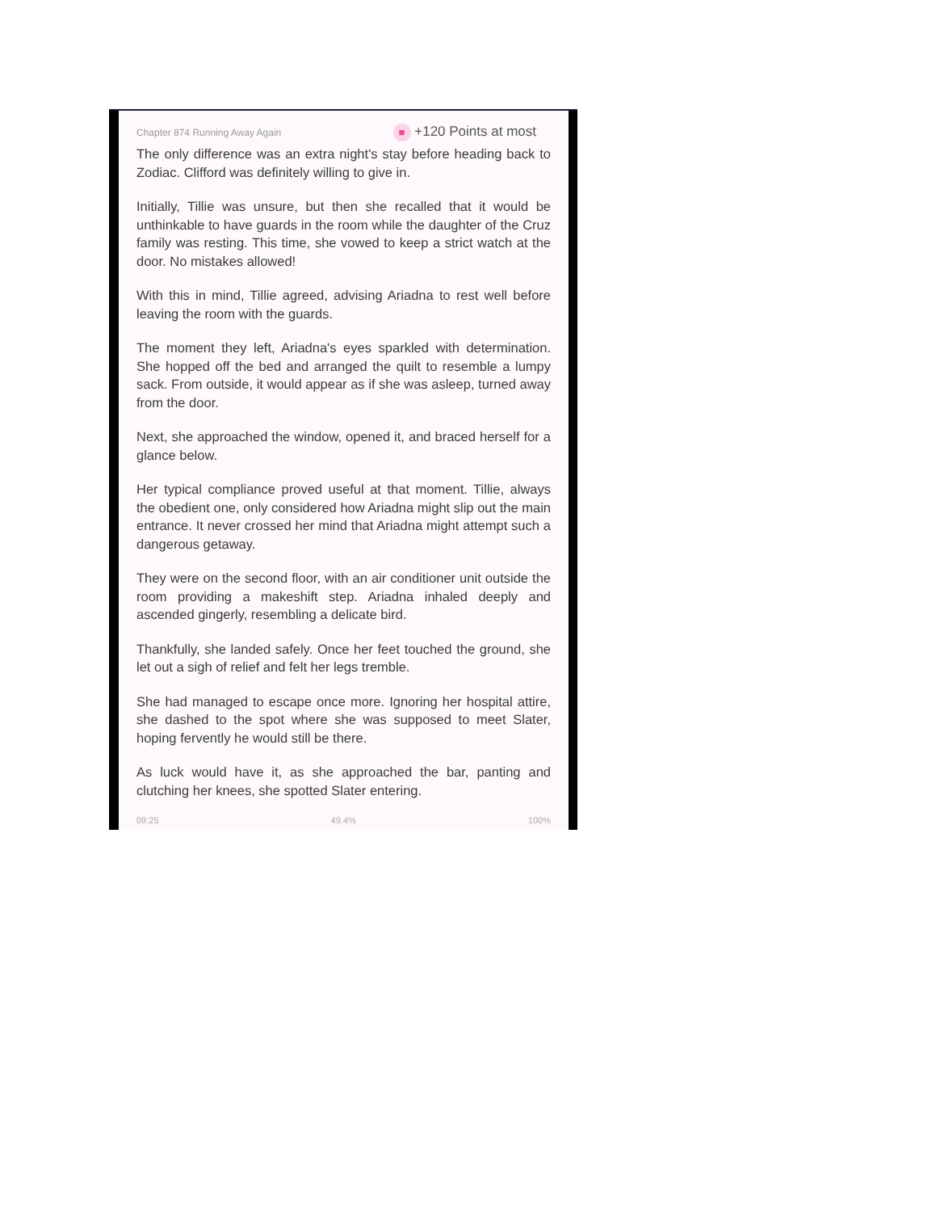Chapter 874 Running Away Again ■ +120 Points at most
The only difference was an extra night's stay before heading back to Zodiac. Clifford was definitely willing to give in.
Initially, Tillie was unsure, but then she recalled that it would be unthinkable to have guards in the room while the daughter of the Cruz family was resting. This time, she vowed to keep a strict watch at the door. No mistakes allowed!
With this in mind, Tillie agreed, advising Ariadna to rest well before leaving the room with the guards.
The moment they left, Ariadna's eyes sparkled with determination. She hopped off the bed and arranged the quilt to resemble a lumpy sack. From outside, it would appear as if she was asleep, turned away from the door.
Next, she approached the window, opened it, and braced herself for a glance below.
Her typical compliance proved useful at that moment. Tillie, always the obedient one, only considered how Ariadna might slip out the main entrance. It never crossed her mind that Ariadna might attempt such a dangerous getaway.
They were on the second floor, with an air conditioner unit outside the room providing a makeshift step. Ariadna inhaled deeply and ascended gingerly, resembling a delicate bird.
Thankfully, she landed safely. Once her feet touched the ground, she let out a sigh of relief and felt her legs tremble.
She had managed to escape once more. Ignoring her hospital attire, she dashed to the spot where she was supposed to meet Slater, hoping fervently he would still be there.
As luck would have it, as she approached the bar, panting and clutching her knees, she spotted Slater entering.
09:25 49.4% 100%